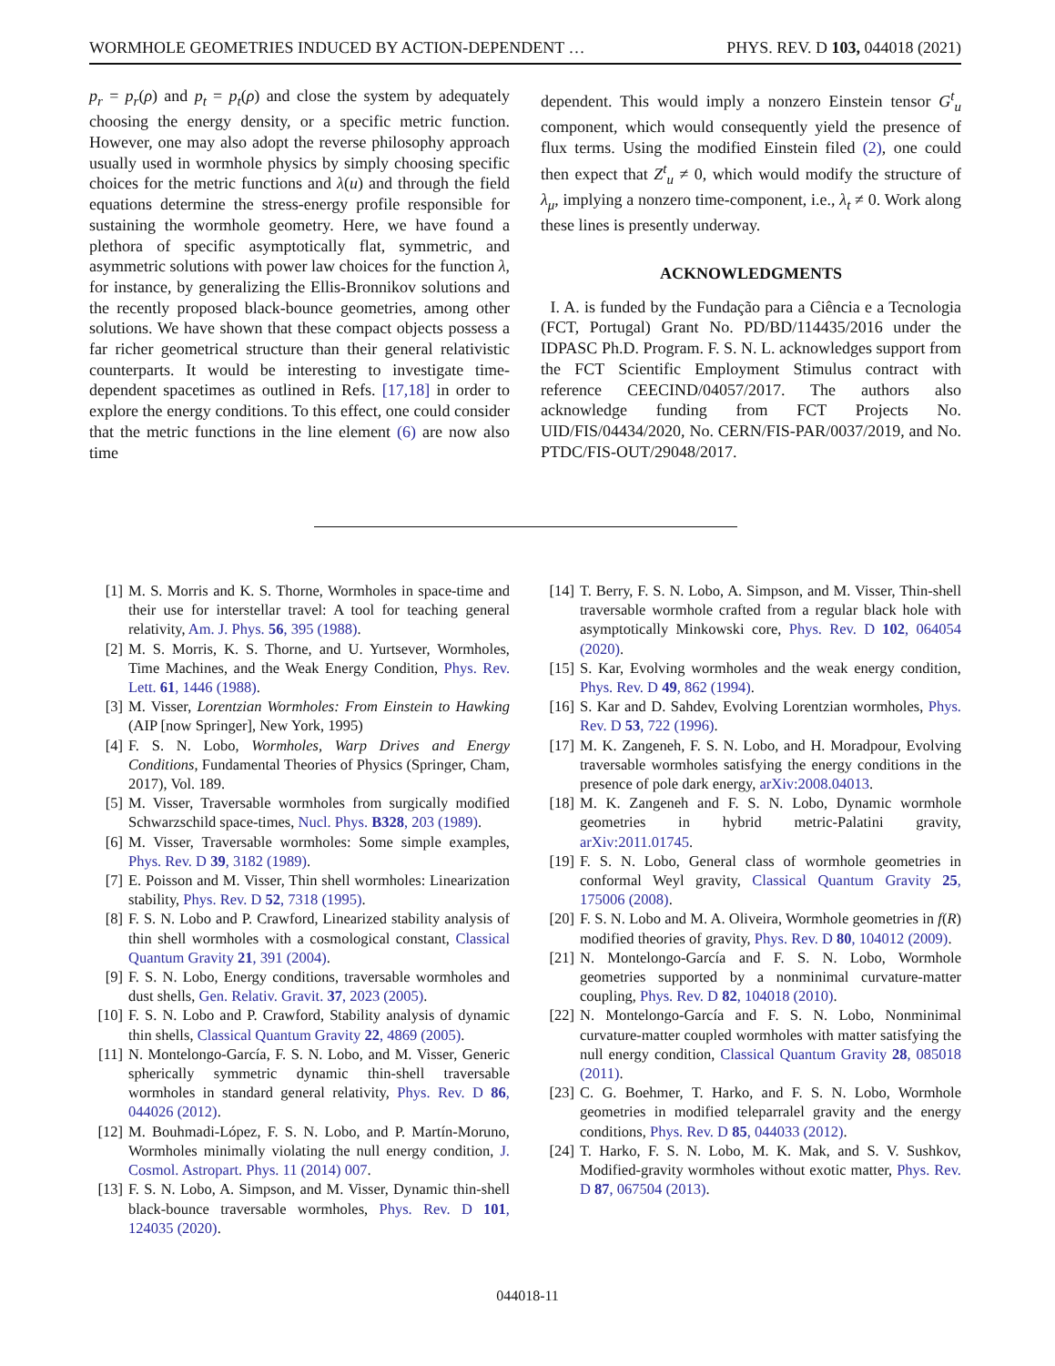WORMHOLE GEOMETRIES INDUCED BY ACTION-DEPENDENT … PHYS. REV. D 103, 044018 (2021)
p<sub>r</sub> = p<sub>r</sub>(ρ) and p<sub>t</sub> = p<sub>t</sub>(ρ) and close the system by adequately choosing the energy density, or a specific metric function. However, one may also adopt the reverse philosophy approach usually used in wormhole physics by simply choosing specific choices for the metric functions and λ(u) and through the field equations determine the stress-energy profile responsible for sustaining the wormhole geometry. Here, we have found a plethora of specific asymptotically flat, symmetric, and asymmetric solutions with power law choices for the function λ, for instance, by generalizing the Ellis-Bronnikov solutions and the recently proposed black-bounce geometries, among other solutions. We have shown that these compact objects possess a far richer geometrical structure than their general relativistic counterparts. It would be interesting to investigate time-dependent spacetimes as outlined in Refs. [17,18] in order to explore the energy conditions. To this effect, one could consider that the metric functions in the line element (6) are now also time
dependent. This would imply a nonzero Einstein tensor G<sup>t</sup><sub>u</sub> component, which would consequently yield the presence of flux terms. Using the modified Einstein filed (2), one could then expect that Z<sup>t</sup><sub>u</sub> ≠ 0, which would modify the structure of λ<sub>μ</sub>, implying a nonzero time-component, i.e., λ<sub>t</sub> ≠ 0. Work along these lines is presently underway.
ACKNOWLEDGMENTS
I. A. is funded by the Fundação para a Ciência e a Tecnologia (FCT, Portugal) Grant No. PD/BD/114435/2016 under the IDPASC Ph.D. Program. F. S. N. L. acknowledges support from the FCT Scientific Employment Stimulus contract with reference CEECIND/04057/2017. The authors also acknowledge funding from FCT Projects No. UID/FIS/04434/2020, No. CERN/FIS-PAR/0037/2019, and No. PTDC/FIS-OUT/29048/2017.
[1] M. S. Morris and K. S. Thorne, Wormholes in space-time and their use for interstellar travel: A tool for teaching general relativity, Am. J. Phys. 56, 395 (1988).
[2] M. S. Morris, K. S. Thorne, and U. Yurtsever, Wormholes, Time Machines, and the Weak Energy Condition, Phys. Rev. Lett. 61, 1446 (1988).
[3] M. Visser, Lorentzian Wormholes: From Einstein to Hawking (AIP [now Springer], New York, 1995)
[4] F. S. N. Lobo, Wormholes, Warp Drives and Energy Conditions, Fundamental Theories of Physics (Springer, Cham, 2017), Vol. 189.
[5] M. Visser, Traversable wormholes from surgically modified Schwarzschild space-times, Nucl. Phys. B328, 203 (1989).
[6] M. Visser, Traversable wormholes: Some simple examples, Phys. Rev. D 39, 3182 (1989).
[7] E. Poisson and M. Visser, Thin shell wormholes: Linearization stability, Phys. Rev. D 52, 7318 (1995).
[8] F. S. N. Lobo and P. Crawford, Linearized stability analysis of thin shell wormholes with a cosmological constant, Classical Quantum Gravity 21, 391 (2004).
[9] F. S. N. Lobo, Energy conditions, traversable wormholes and dust shells, Gen. Relativ. Gravit. 37, 2023 (2005).
[10] F. S. N. Lobo and P. Crawford, Stability analysis of dynamic thin shells, Classical Quantum Gravity 22, 4869 (2005).
[11] N. Montelongo-García, F. S. N. Lobo, and M. Visser, Generic spherically symmetric dynamic thin-shell traversable wormholes in standard general relativity, Phys. Rev. D 86, 044026 (2012).
[12] M. Bouhmadi-López, F. S. N. Lobo, and P. Martín-Moruno, Wormholes minimally violating the null energy condition, J. Cosmol. Astropart. Phys. 11 (2014) 007.
[13] F. S. N. Lobo, A. Simpson, and M. Visser, Dynamic thin-shell black-bounce traversable wormholes, Phys. Rev. D 101, 124035 (2020).
[14] T. Berry, F. S. N. Lobo, A. Simpson, and M. Visser, Thin-shell traversable wormhole crafted from a regular black hole with asymptotically Minkowski core, Phys. Rev. D 102, 064054 (2020).
[15] S. Kar, Evolving wormholes and the weak energy condition, Phys. Rev. D 49, 862 (1994).
[16] S. Kar and D. Sahdev, Evolving Lorentzian wormholes, Phys. Rev. D 53, 722 (1996).
[17] M. K. Zangeneh, F. S. N. Lobo, and H. Moradpour, Evolving traversable wormholes satisfying the energy conditions in the presence of pole dark energy, arXiv:2008.04013.
[18] M. K. Zangeneh and F. S. N. Lobo, Dynamic wormhole geometries in hybrid metric-Palatini gravity, arXiv:2011.01745.
[19] F. S. N. Lobo, General class of wormhole geometries in conformal Weyl gravity, Classical Quantum Gravity 25, 175006 (2008).
[20] F. S. N. Lobo and M. A. Oliveira, Wormhole geometries in f(R) modified theories of gravity, Phys. Rev. D 80, 104012 (2009).
[21] N. Montelongo-García and F. S. N. Lobo, Wormhole geometries supported by a nonminimal curvature-matter coupling, Phys. Rev. D 82, 104018 (2010).
[22] N. Montelongo-García and F. S. N. Lobo, Nonminimal curvature-matter coupled wormholes with matter satisfying the null energy condition, Classical Quantum Gravity 28, 085018 (2011).
[23] C. G. Boehmer, T. Harko, and F. S. N. Lobo, Wormhole geometries in modified teleparralel gravity and the energy conditions, Phys. Rev. D 85, 044033 (2012).
[24] T. Harko, F. S. N. Lobo, M. K. Mak, and S. V. Sushkov, Modified-gravity wormholes without exotic matter, Phys. Rev. D 87, 067504 (2013).
044018-11